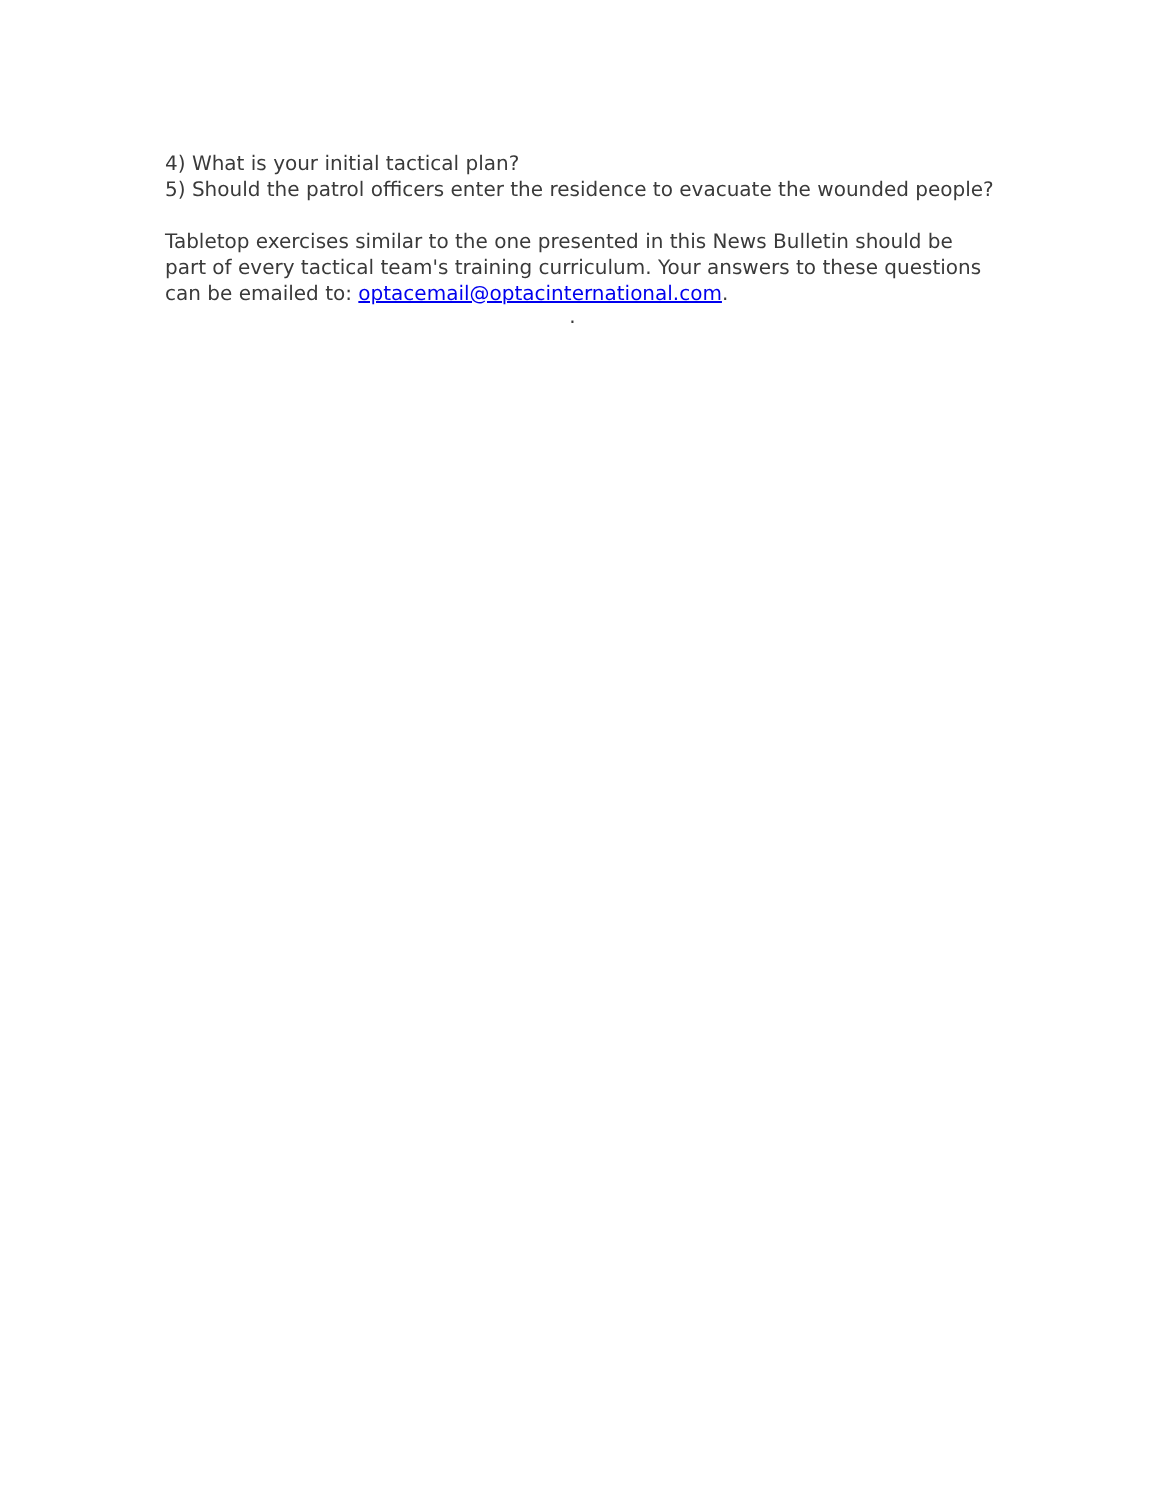4) What is your initial tactical plan?
5) Should the patrol officers enter the residence to evacuate the wounded people?
Tabletop exercises similar to the one presented in this News Bulletin should be part of every tactical team's training curriculum. Your answers to these questions can be emailed to: optacemail@optacinternational.com.
.